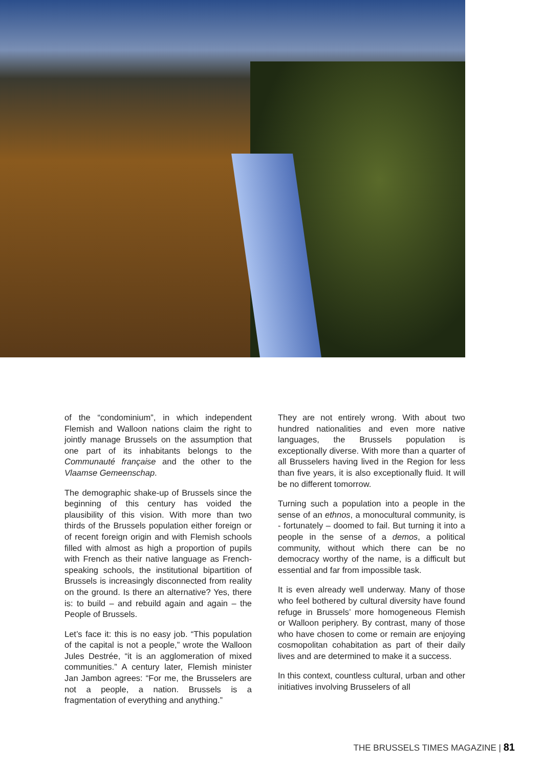of the “condominium”, in which independent Flemish and Walloon nations claim the right to jointly manage Brussels on the assumption that one part of its inhabitants belongs to the Communauté française and the other to the Vlaamse Gemeenschap.
The demographic shake-up of Brussels since the beginning of this century has voided the plausibility of this vision. With more than two thirds of the Brussels population either foreign or of recent foreign origin and with Flemish schools filled with almost as high a proportion of pupils with French as their native language as French-speaking schools, the institutional bipartition of Brussels is increasingly disconnected from reality on the ground. Is there an alternative? Yes, there is: to build – and rebuild again and again – the People of Brussels.
Let’s face it: this is no easy job. “This population of the capital is not a people,” wrote the Walloon Jules Destrée, “it is an agglomeration of mixed communities.” A century later, Flemish minister Jan Jambon agrees: “For me, the Brusselers are not a people, a nation. Brussels is a fragmentation of everything and anything.”
They are not entirely wrong. With about two hundred nationalities and even more native languages, the Brussels population is exceptionally diverse. With more than a quarter of all Brusselers having lived in the Region for less than five years, it is also exceptionally fluid. It will be no different tomorrow.
Turning such a population into a people in the sense of an ethnos, a monocultural community, is - fortunately – doomed to fail. But turning it into a people in the sense of a demos, a political community, without which there can be no democracy worthy of the name, is a difficult but essential and far from impossible task.
It is even already well underway. Many of those who feel bothered by cultural diversity have found refuge in Brussels’ more homogeneous Flemish or Walloon periphery. By contrast, many of those who have chosen to come or remain are enjoying cosmopolitan cohabitation as part of their daily lives and are determined to make it a success.
In this context, countless cultural, urban and other initiatives involving Brusselers of all
THE BRUSSELS TIMES MAGAZINE | 81